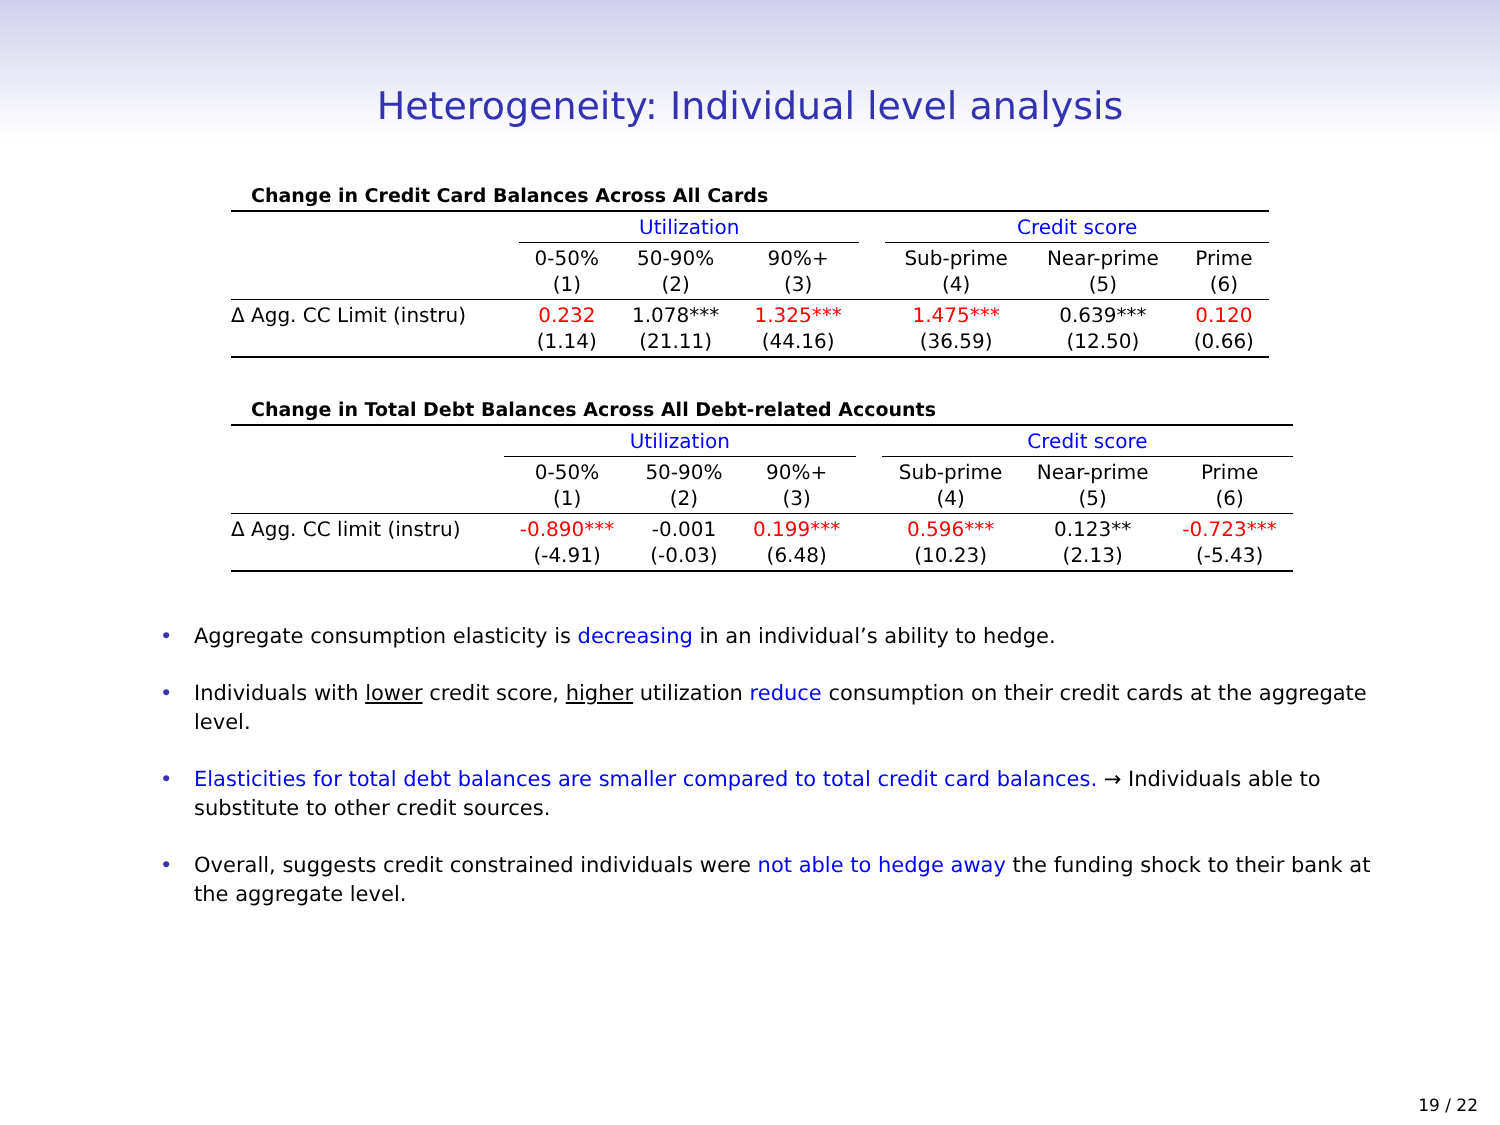Heterogeneity: Individual level analysis
Change in Credit Card Balances Across All Cards
| | Utilization | | | | Credit score | | |
| | 0-50% (1) | 50-90% (2) | 90%+ (3) | | Sub-prime (4) | Near-prime (5) | Prime (6) |
| Δ Agg. CC Limit (instru) | 0.232 (1.14) | 1.078*** (21.11) | 1.325*** (44.16) | | 1.475*** (36.59) | 0.639*** (12.50) | 0.120 (0.66) |
Change in Total Debt Balances Across All Debt-related Accounts
| | Utilization | | | | Credit score | | |
| | 0-50% (1) | 50-90% (2) | 90%+ (3) | | Sub-prime (4) | Near-prime (5) | Prime (6) |
| Δ Agg. CC limit (instru) | -0.890*** (-4.91) | -0.001 (-0.03) | 0.199*** (6.48) | | 0.596*** (10.23) | 0.123** (2.13) | -0.723*** (-5.43) |
• Aggregate consumption elasticity is decreasing in an individual’s ability to hedge.
• Individuals with lower credit score, higher utilization reduce consumption on their credit cards at the aggregate level.
• Elasticities for total debt balances are smaller compared to total credit card balances. → Individuals able to substitute to other credit sources.
• Overall, suggests credit constrained individuals were not able to hedge away the funding shock to their bank at the aggregate level.
19 / 22